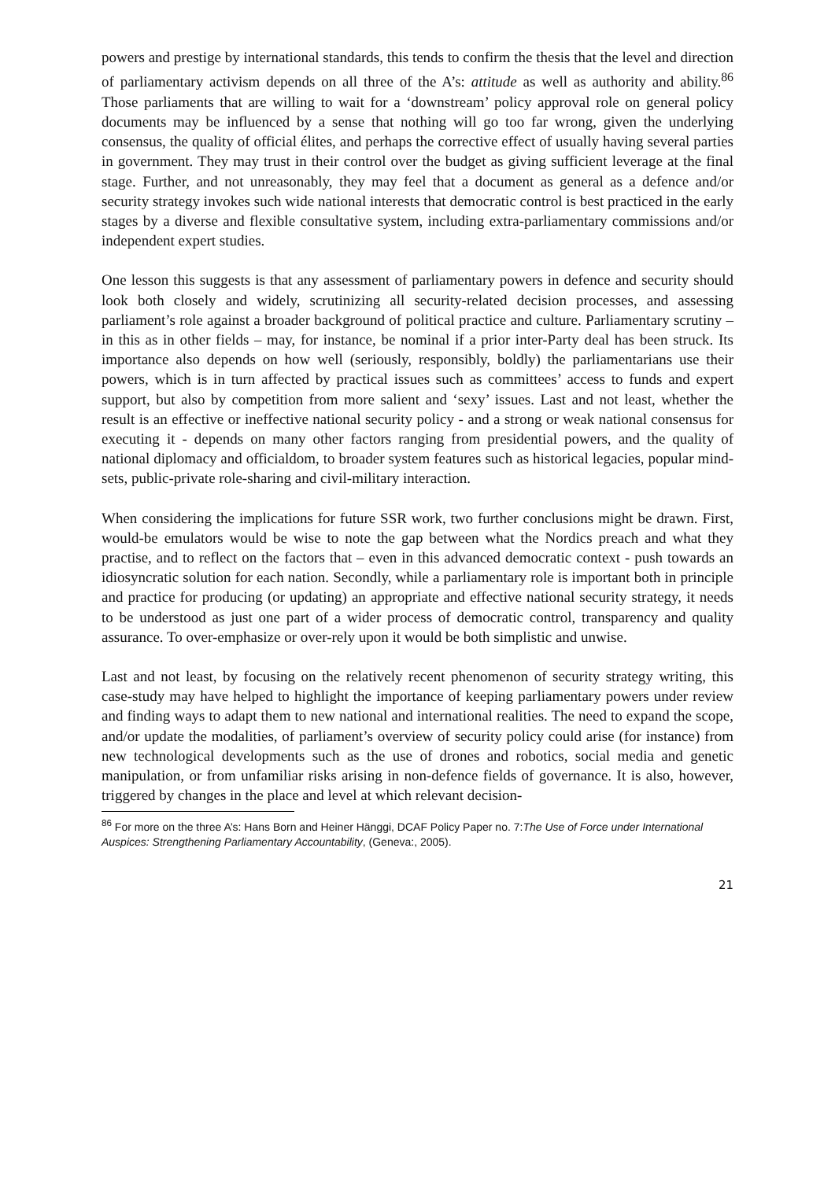powers and prestige by international standards, this tends to confirm the thesis that the level and direction of parliamentary activism depends on all three of the A’s: attitude as well as authority and ability.<sup>86</sup> Those parliaments that are willing to wait for a ‘downstream’ policy approval role on general policy documents may be influenced by a sense that nothing will go too far wrong, given the underlying consensus, the quality of official élites, and perhaps the corrective effect of usually having several parties in government. They may trust in their control over the budget as giving sufficient leverage at the final stage. Further, and not unreasonably, they may feel that a document as general as a defence and/or security strategy invokes such wide national interests that democratic control is best practiced in the early stages by a diverse and flexible consultative system, including extra-parliamentary commissions and/or independent expert studies.
One lesson this suggests is that any assessment of parliamentary powers in defence and security should look both closely and widely, scrutinizing all security-related decision processes, and assessing parliament’s role against a broader background of political practice and culture. Parliamentary scrutiny – in this as in other fields – may, for instance, be nominal if a prior inter-Party deal has been struck. Its importance also depends on how well (seriously, responsibly, boldly) the parliamentarians use their powers, which is in turn affected by practical issues such as committees’ access to funds and expert support, but also by competition from more salient and ‘sexy’ issues. Last and not least, whether the result is an effective or ineffective national security policy - and a strong or weak national consensus for executing it - depends on many other factors ranging from presidential powers, and the quality of national diplomacy and officialdom, to broader system features such as historical legacies, popular mind-sets, public-private role-sharing and civil-military interaction.
When considering the implications for future SSR work, two further conclusions might be drawn. First, would-be emulators would be wise to note the gap between what the Nordics preach and what they practise, and to reflect on the factors that – even in this advanced democratic context - push towards an idiosyncratic solution for each nation. Secondly, while a parliamentary role is important both in principle and practice for producing (or updating) an appropriate and effective national security strategy, it needs to be understood as just one part of a wider process of democratic control, transparency and quality assurance. To over-emphasize or over-rely upon it would be both simplistic and unwise.
Last and not least, by focusing on the relatively recent phenomenon of security strategy writing, this case-study may have helped to highlight the importance of keeping parliamentary powers under review and finding ways to adapt them to new national and international realities. The need to expand the scope, and/or update the modalities, of parliament’s overview of security policy could arise (for instance) from new technological developments such as the use of drones and robotics, social media and genetic manipulation, or from unfamiliar risks arising in non-defence fields of governance. It is also, however, triggered by changes in the place and level at which relevant decision-
<sup>86</sup> For more on the three A’s: Hans Born and Heiner Hänggi, DCAF Policy Paper no. 7:The Use of Force under International Auspices: Strengthening Parliamentary Accountability, (Geneva:, 2005).
21